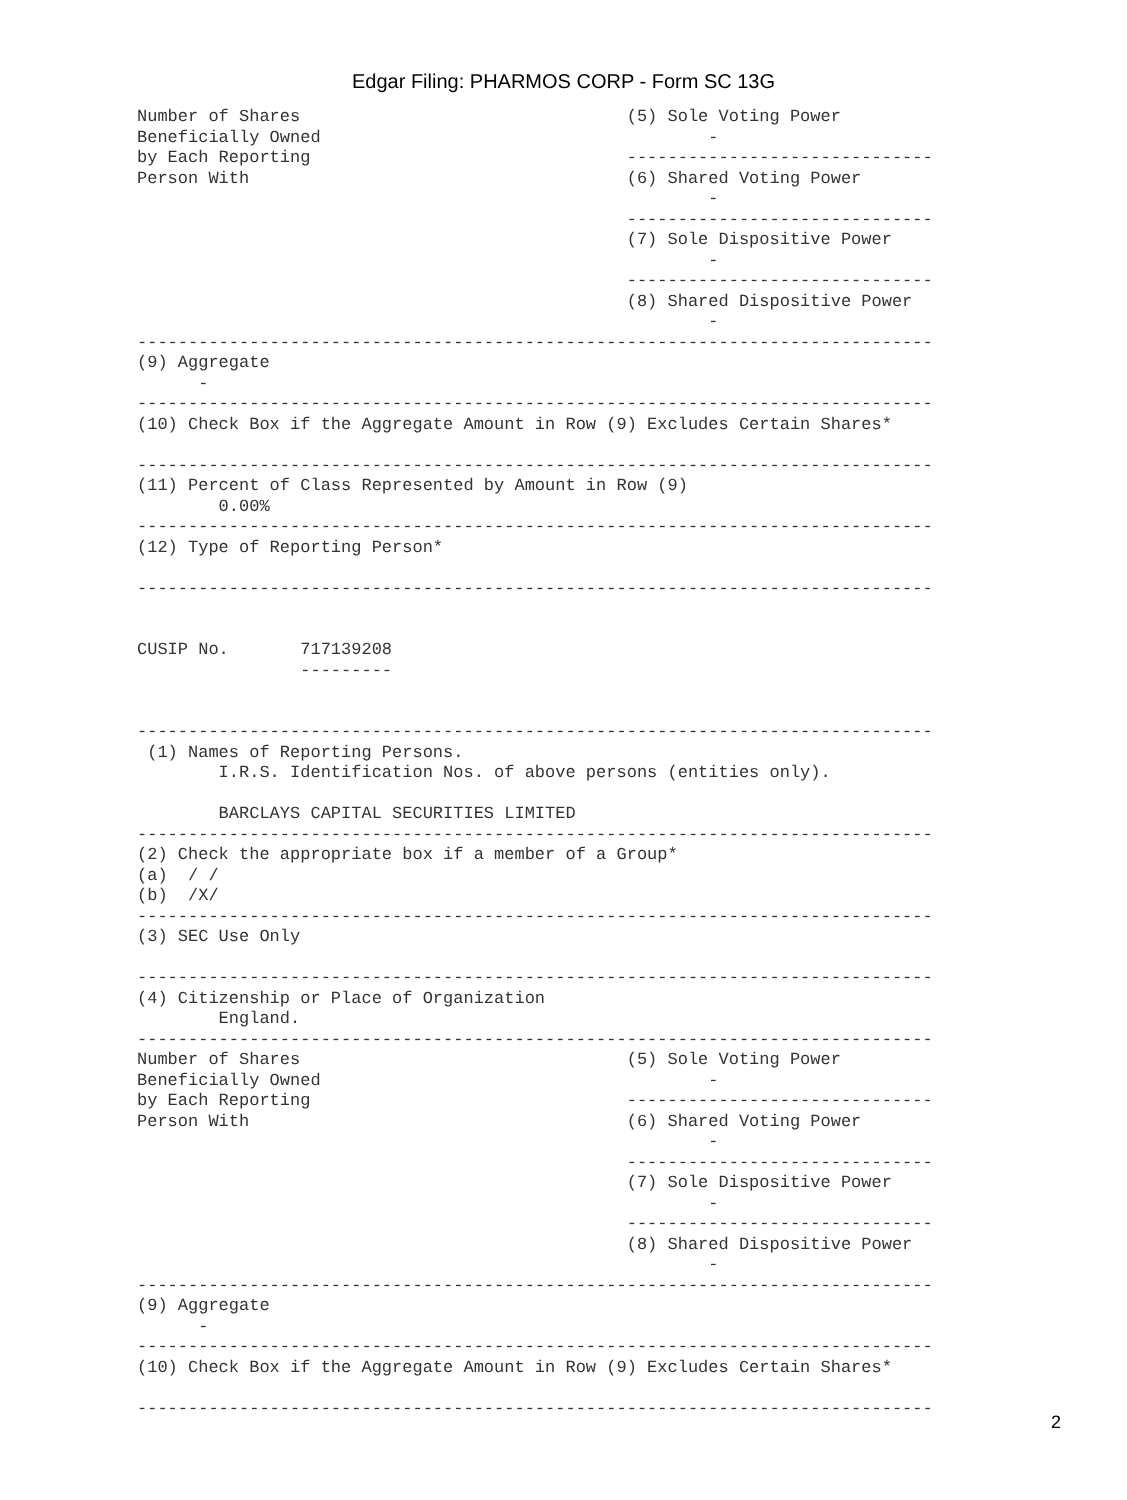Edgar Filing: PHARMOS CORP - Form SC 13G
Number of Shares                                (5) Sole Voting Power
Beneficially Owned                                      -
by Each Reporting                               ------------------------------
Person With                                     (6) Shared Voting Power
                                                        -
                                                ------------------------------
                                                (7) Sole Dispositive Power
                                                        -
                                                ------------------------------
                                                (8) Shared Dispositive Power
                                                        -
------------------------------------------------------------------------------
(9) Aggregate
      -
------------------------------------------------------------------------------
(10) Check Box if the Aggregate Amount in Row (9) Excludes Certain Shares*

------------------------------------------------------------------------------
(11) Percent of Class Represented by Amount in Row (9)
        0.00%
------------------------------------------------------------------------------
(12) Type of Reporting Person*

------------------------------------------------------------------------------


CUSIP No.       717139208
                ---------


------------------------------------------------------------------------------
 (1) Names of Reporting Persons.
        I.R.S. Identification Nos. of above persons (entities only).

        BARCLAYS CAPITAL SECURITIES LIMITED
------------------------------------------------------------------------------
(2) Check the appropriate box if a member of a Group*
(a)  / /
(b)  /X/
------------------------------------------------------------------------------
(3) SEC Use Only

------------------------------------------------------------------------------
(4) Citizenship or Place of Organization
        England.
------------------------------------------------------------------------------
Number of Shares                                (5) Sole Voting Power
Beneficially Owned                                      -
by Each Reporting                               ------------------------------
Person With                                     (6) Shared Voting Power
                                                        -
                                                ------------------------------
                                                (7) Sole Dispositive Power
                                                        -
                                                ------------------------------
                                                (8) Shared Dispositive Power
                                                        -
------------------------------------------------------------------------------
(9) Aggregate
      -
------------------------------------------------------------------------------
(10) Check Box if the Aggregate Amount in Row (9) Excludes Certain Shares*

------------------------------------------------------------------------------
2